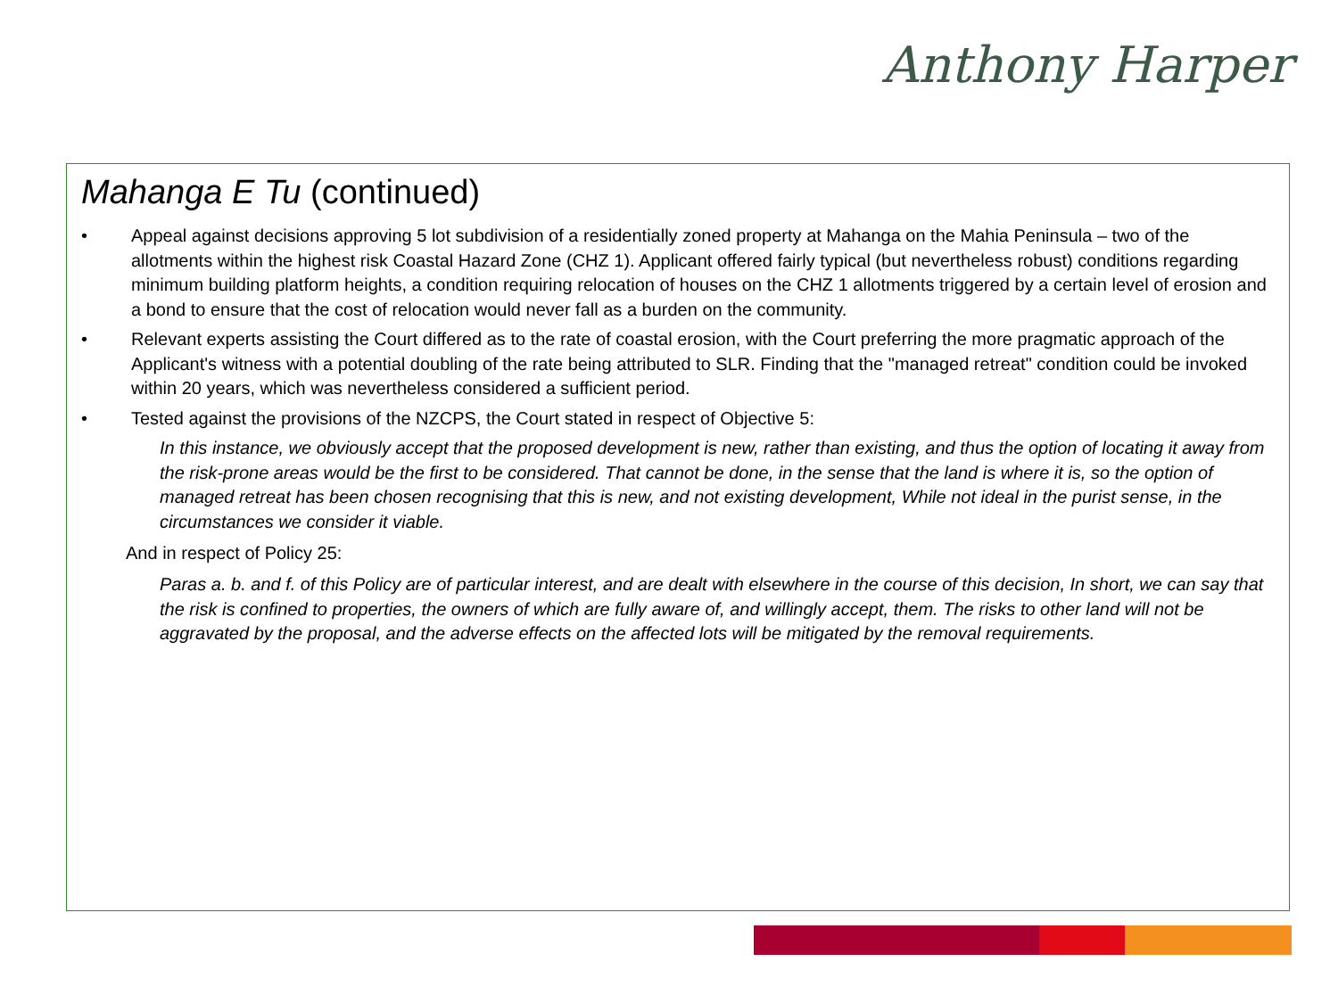Anthony Harper
Mahanga E Tu (continued)
• Appeal against decisions approving 5 lot subdivision of a residentially zoned property at Mahanga on the Mahia Peninsula – two of the allotments within the highest risk Coastal Hazard Zone (CHZ 1). Applicant offered fairly typical (but nevertheless robust) conditions regarding minimum building platform heights, a condition requiring relocation of houses on the CHZ 1 allotments triggered by a certain level of erosion and a bond to ensure that the cost of relocation would never fall as a burden on the community.
• Relevant experts assisting the Court differed as to the rate of coastal erosion, with the Court preferring the more pragmatic approach of the Applicant's witness with a potential doubling of the rate being attributed to SLR. Finding that the "managed retreat" condition could be invoked within 20 years, which was nevertheless considered a sufficient period.
• Tested against the provisions of the NZCPS, the Court stated in respect of Objective 5:
In this instance, we obviously accept that the proposed development is new, rather than existing, and thus the option of locating it away from the risk-prone areas would be the first to be considered. That cannot be done, in the sense that the land is where it is, so the option of managed retreat has been chosen recognising that this is new, and not existing development, While not ideal in the purist sense, in the circumstances we consider it viable.
And in respect of Policy 25:
Paras a. b. and f. of this Policy are of particular interest, and are dealt with elsewhere in the course of this decision, In short, we can say that the risk is confined to properties, the owners of which are fully aware of, and willingly accept, them. The risks to other land will not be aggravated by the proposal, and the adverse effects on the affected lots will be mitigated by the removal requirements.